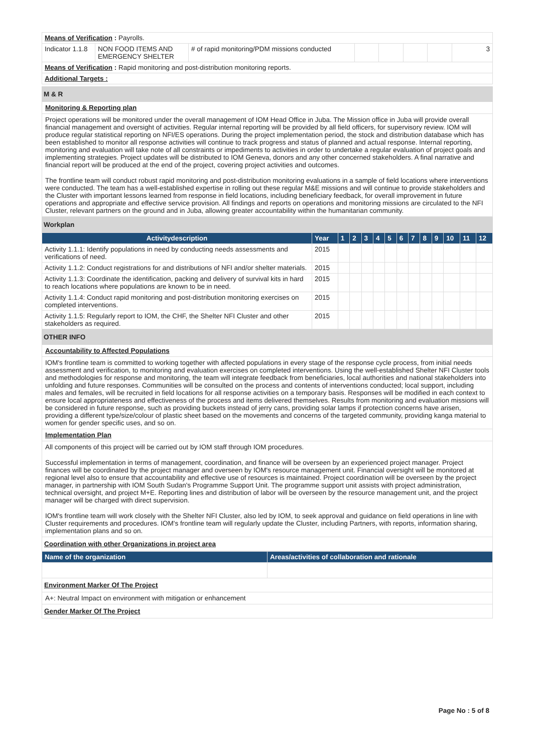| Means of Verification : Payrolls. | | | | | | | |
| Indicator 1.1.8 | NON FOOD ITEMS AND EMERGENCY SHELTER | # of rapid monitoring/PDM missions conducted | | | | | 3 |
| Means of Verification : Rapid monitoring and post-distribution monitoring reports. | | | | | | | |
| Additional Targets : | | | | | | | |
M & R
Monitoring & Reporting plan
Project operations will be monitored under the overall management of IOM Head Office in Juba. The Mission office in Juba will provide overall financial management and oversight of activities. Regular internal reporting will be provided by all field officers, for supervisory review. IOM will produce regular statistical reporting on NFI/ES operations. During the project implementation period, the stock and distribution database which has been established to monitor all response activities will continue to track progress and status of planned and actual response. Internal reporting, monitoring and evaluation will take note of all constraints or impediments to activities in order to undertake a regular evaluation of project goals and implementing strategies. Project updates will be distributed to IOM Geneva, donors and any other concerned stakeholders. A final narrative and financial report will be produced at the end of the project, covering project activities and outcomes.
The frontline team will conduct robust rapid monitoring and post-distribution monitoring evaluations in a sample of field locations where interventions were conducted. The team has a well-established expertise in rolling out these regular M&E missions and will continue to provide stakeholders and the Cluster with important lessons learned from response in field locations, including beneficiary feedback, for overall improvement in future operations and appropriate and effective service provision. All findings and reports on operations and monitoring missions are circulated to the NFI Cluster, relevant partners on the ground and in Juba, allowing greater accountability within the humanitarian community.
Workplan
| Activitydescription | Year | 1 | 2 | 3 | 4 | 5 | 6 | 7 | 8 | 9 | 10 | 11 | 12 |
| --- | --- | --- | --- | --- | --- | --- | --- | --- | --- | --- | --- | --- | --- |
| Activity 1.1.1: Identify populations in need by conducting needs assessments and verifications of need. | 2015 | | | | | | | | | | | | |
| Activity 1.1.2: Conduct registrations for and distributions of NFI and/or shelter materials. | 2015 | | | | | | | | | | | | |
| Activity 1.1.3: Coordinate the identification, packing and delivery of survival kits in hard to reach locations where populations are known to be in need. | 2015 | | | | | | | | | | | | |
| Activity 1.1.4: Conduct rapid monitoring and post-distribution monitoring exercises on completed interventions. | 2015 | | | | | | | | | | | | |
| Activity 1.1.5: Regularly report to IOM, the CHF, the Shelter NFI Cluster and other stakeholders as required. | 2015 | | | | | | | | | | | | |
OTHER INFO
Accountability to Affected Populations
IOM's frontline team is committed to working together with affected populations in every stage of the response cycle process, from initial needs assessment and verification, to monitoring and evaluation exercises on completed interventions. Using the well-established Shelter NFI Cluster tools and methodologies for response and monitoring, the team will integrate feedback from beneficiaries, local authorities and national stakeholders into unfolding and future responses. Communities will be consulted on the process and contents of interventions conducted; local support, including males and females, will be recruited in field locations for all response activities on a temporary basis. Responses will be modified in each context to ensure local appropriateness and effectiveness of the process and items delivered themselves. Results from monitoring and evaluation missions will be considered in future response, such as providing buckets instead of jerry cans, providing solar lamps if protection concerns have arisen, providing a different type/size/colour of plastic sheet based on the movements and concerns of the targeted community, providing kanga material to women for gender specific uses, and so on.
Implementation Plan
All components of this project will be carried out by IOM staff through IOM procedures.
Successful implementation in terms of management, coordination, and finance will be overseen by an experienced project manager. Project finances will be coordinated by the project manager and overseen by IOM's resource management unit. Financial oversight will be monitored at regional level also to ensure that accountability and effective use of resources is maintained. Project coordination will be overseen by the project manager, in partnership with IOM South Sudan's Programme Support Unit. The programme support unit assists with project administration, technical oversight, and project M+E. Reporting lines and distribution of labor will be overseen by the resource management unit, and the project manager will be charged with direct supervision.
IOM's frontline team will work closely with the Shelter NFI Cluster, also led by IOM, to seek approval and guidance on field operations in line with Cluster requirements and procedures. IOM's frontline team will regularly update the Cluster, including Partners, with reports, information sharing, implementation plans and so on.
Coordination with other Organizations in project area
| Name of the organization | Areas/activities of collaboration and rationale |
| --- | --- |
Environment Marker Of The Project
A+: Neutral Impact on environment with mitigation or enhancement
Gender Marker Of The Project
Page No : 5 of 8